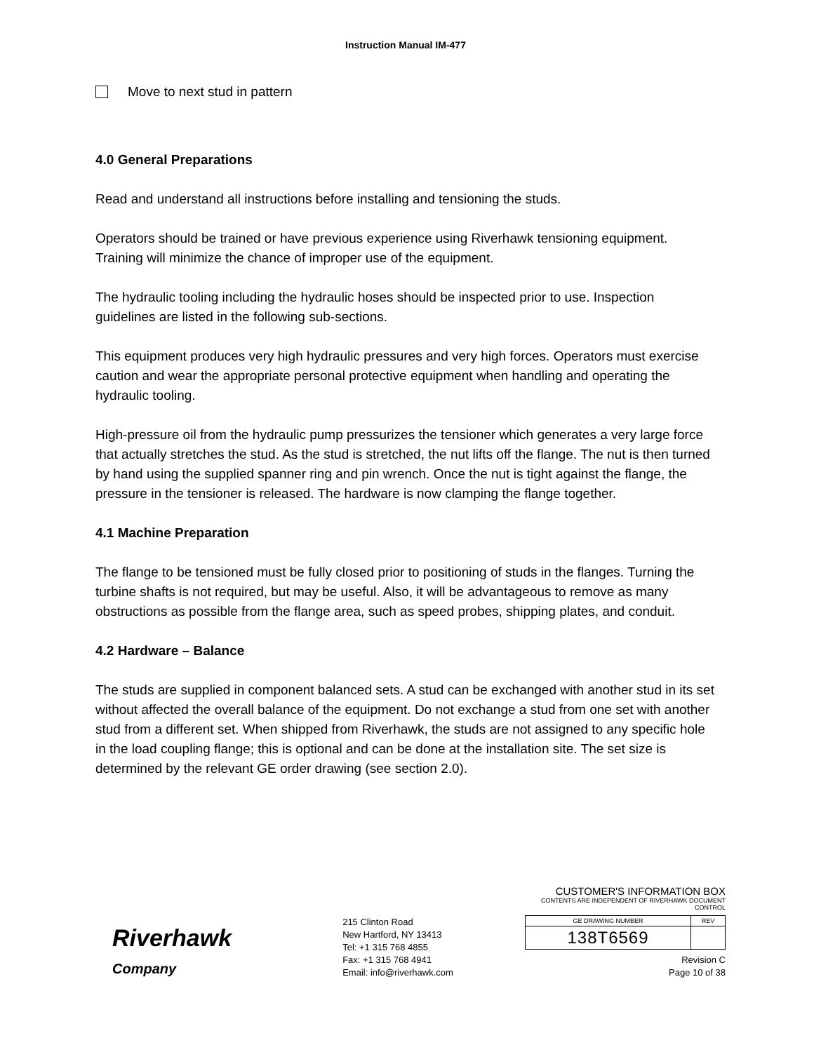Instruction Manual IM-477
Move to next stud in pattern
4.0 General Preparations
Read and understand all instructions before installing and tensioning the studs.
Operators should be trained or have previous experience using Riverhawk tensioning equipment. Training will minimize the chance of improper use of the equipment.
The hydraulic tooling including the hydraulic hoses should be inspected prior to use. Inspection guidelines are listed in the following sub-sections.
This equipment produces very high hydraulic pressures and very high forces. Operators must exercise caution and wear the appropriate personal protective equipment when handling and operating the hydraulic tooling.
High-pressure oil from the hydraulic pump pressurizes the tensioner which generates a very large force that actually stretches the stud. As the stud is stretched, the nut lifts off the flange. The nut is then turned by hand using the supplied spanner ring and pin wrench. Once the nut is tight against the flange, the pressure in the tensioner is released. The hardware is now clamping the flange together.
4.1 Machine Preparation
The flange to be tensioned must be fully closed prior to positioning of studs in the flanges. Turning the turbine shafts is not required, but may be useful. Also, it will be advantageous to remove as many obstructions as possible from the flange area, such as speed probes, shipping plates, and conduit.
4.2 Hardware – Balance
The studs are supplied in component balanced sets. A stud can be exchanged with another stud in its set without affected the overall balance of the equipment. Do not exchange a stud from one set with another stud from a different set. When shipped from Riverhawk, the studs are not assigned to any specific hole in the load coupling flange; this is optional and can be done at the installation site. The set size is determined by the relevant GE order drawing (see section 2.0).
Riverhawk
Company
215 Clinton Road
New Hartford, NY 13413
Tel: +1 315 768 4855
Fax: +1 315 768 4941
Email: info@riverhawk.com
CUSTOMER'S INFORMATION BOX
CONTENTS ARE INDEPENDENT OF RIVERHAWK DOCUMENT CONTROL
| GE DRAWING NUMBER | REV |
| 138T6569 | |
Revision C
Page 10 of 38